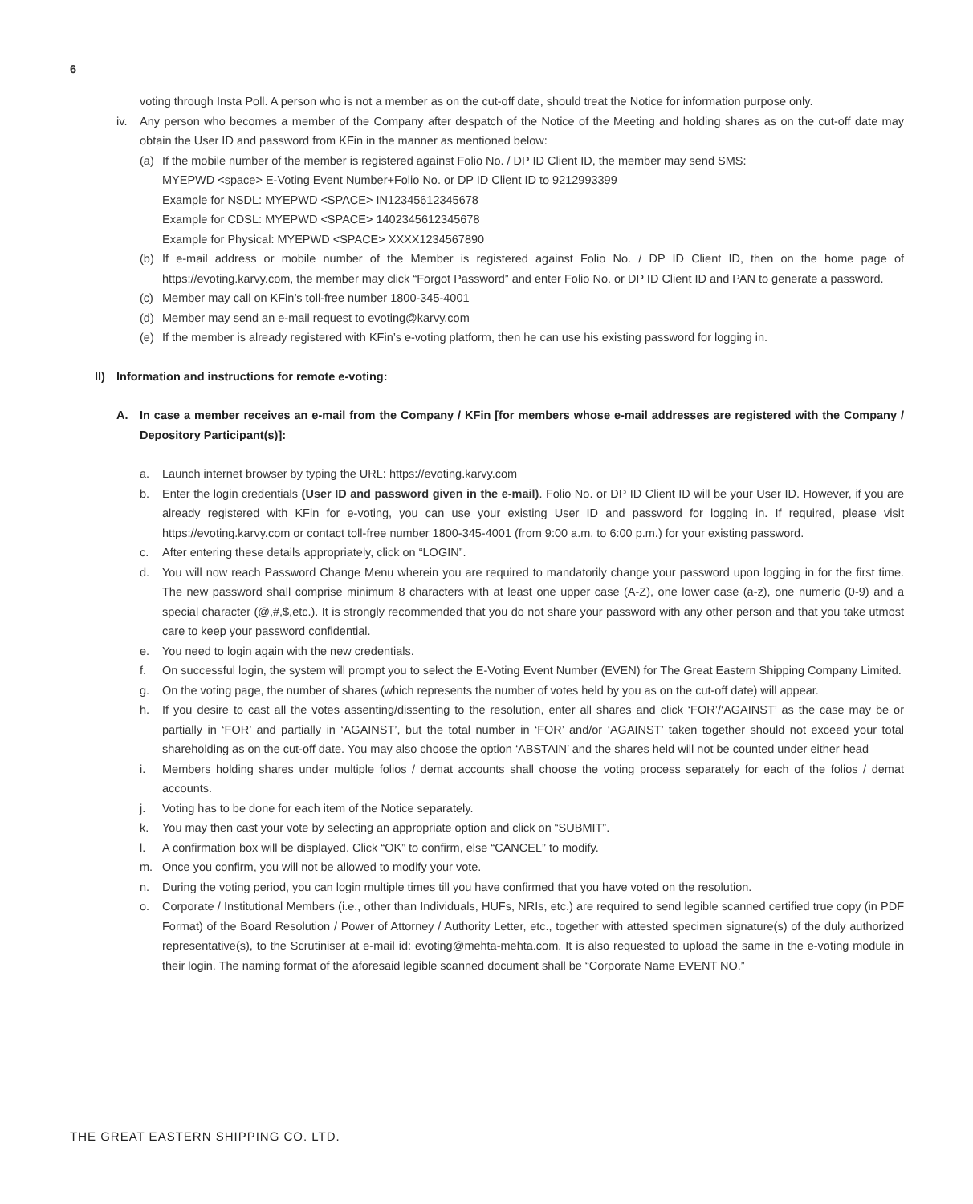6
voting through Insta Poll. A person who is not a member as on the cut-off date, should treat the Notice for information purpose only.
iv. Any person who becomes a member of the Company after despatch of the Notice of the Meeting and holding shares as on the cut-off date may obtain the User ID and password from KFin in the manner as mentioned below:
(a) If the mobile number of the member is registered against Folio No. / DP ID Client ID, the member may send SMS:
MYEPWD <space> E-Voting Event Number+Folio No. or DP ID Client ID to 9212993399
Example for NSDL: MYEPWD <SPACE> IN12345612345678
Example for CDSL: MYEPWD <SPACE> 1402345612345678
Example for Physical: MYEPWD <SPACE> XXXX1234567890
(b) If e-mail address or mobile number of the Member is registered against Folio No. / DP ID Client ID, then on the home page of https://evoting.karvy.com, the member may click “Forgot Password” and enter Folio No. or DP ID Client ID and PAN to generate a password.
(c) Member may call on KFin’s toll-free number 1800-345-4001
(d) Member may send an e-mail request to evoting@karvy.com
(e) If the member is already registered with KFin’s e-voting platform, then he can use his existing password for logging in.
II) Information and instructions for remote e-voting:
A. In case a member receives an e-mail from the Company / KFin [for members whose e-mail addresses are registered with the Company / Depository Participant(s)]:
a. Launch internet browser by typing the URL: https://evoting.karvy.com
b. Enter the login credentials (User ID and password given in the e-mail). Folio No. or DP ID Client ID will be your User ID. However, if you are already registered with KFin for e-voting, you can use your existing User ID and password for logging in. If required, please visit https://evoting.karvy.com or contact toll-free number 1800-345-4001 (from 9:00 a.m. to 6:00 p.m.) for your existing password.
c. After entering these details appropriately, click on “LOGIN”.
d. You will now reach Password Change Menu wherein you are required to mandatorily change your password upon logging in for the first time. The new password shall comprise minimum 8 characters with at least one upper case (A-Z), one lower case (a-z), one numeric (0-9) and a special character (@,#,$,etc.). It is strongly recommended that you do not share your password with any other person and that you take utmost care to keep your password confidential.
e. You need to login again with the new credentials.
f. On successful login, the system will prompt you to select the E-Voting Event Number (EVEN) for The Great Eastern Shipping Company Limited.
g. On the voting page, the number of shares (which represents the number of votes held by you as on the cut-off date) will appear.
h. If you desire to cast all the votes assenting/dissenting to the resolution, enter all shares and click ‘FOR’/‘AGAINST’ as the case may be or partially in ‘FOR’ and partially in ‘AGAINST’, but the total number in ‘FOR’ and/or ‘AGAINST’ taken together should not exceed your total shareholding as on the cut-off date. You may also choose the option ‘ABSTAIN’ and the shares held will not be counted under either head
i. Members holding shares under multiple folios / demat accounts shall choose the voting process separately for each of the folios / demat accounts.
j. Voting has to be done for each item of the Notice separately.
k. You may then cast your vote by selecting an appropriate option and click on “SUBMIT”.
l. A confirmation box will be displayed. Click “OK” to confirm, else “CANCEL” to modify.
m. Once you confirm, you will not be allowed to modify your vote.
n. During the voting period, you can login multiple times till you have confirmed that you have voted on the resolution.
o. Corporate / Institutional Members (i.e., other than Individuals, HUFs, NRIs, etc.) are required to send legible scanned certified true copy (in PDF Format) of the Board Resolution / Power of Attorney / Authority Letter, etc., together with attested specimen signature(s) of the duly authorized representative(s), to the Scrutiniser at e-mail id: evoting@mehta-mehta.com. It is also requested to upload the same in the e-voting module in their login. The naming format of the aforesaid legible scanned document shall be “Corporate Name EVENT NO.”
THE GREAT EASTERN SHIPPING CO. LTD.